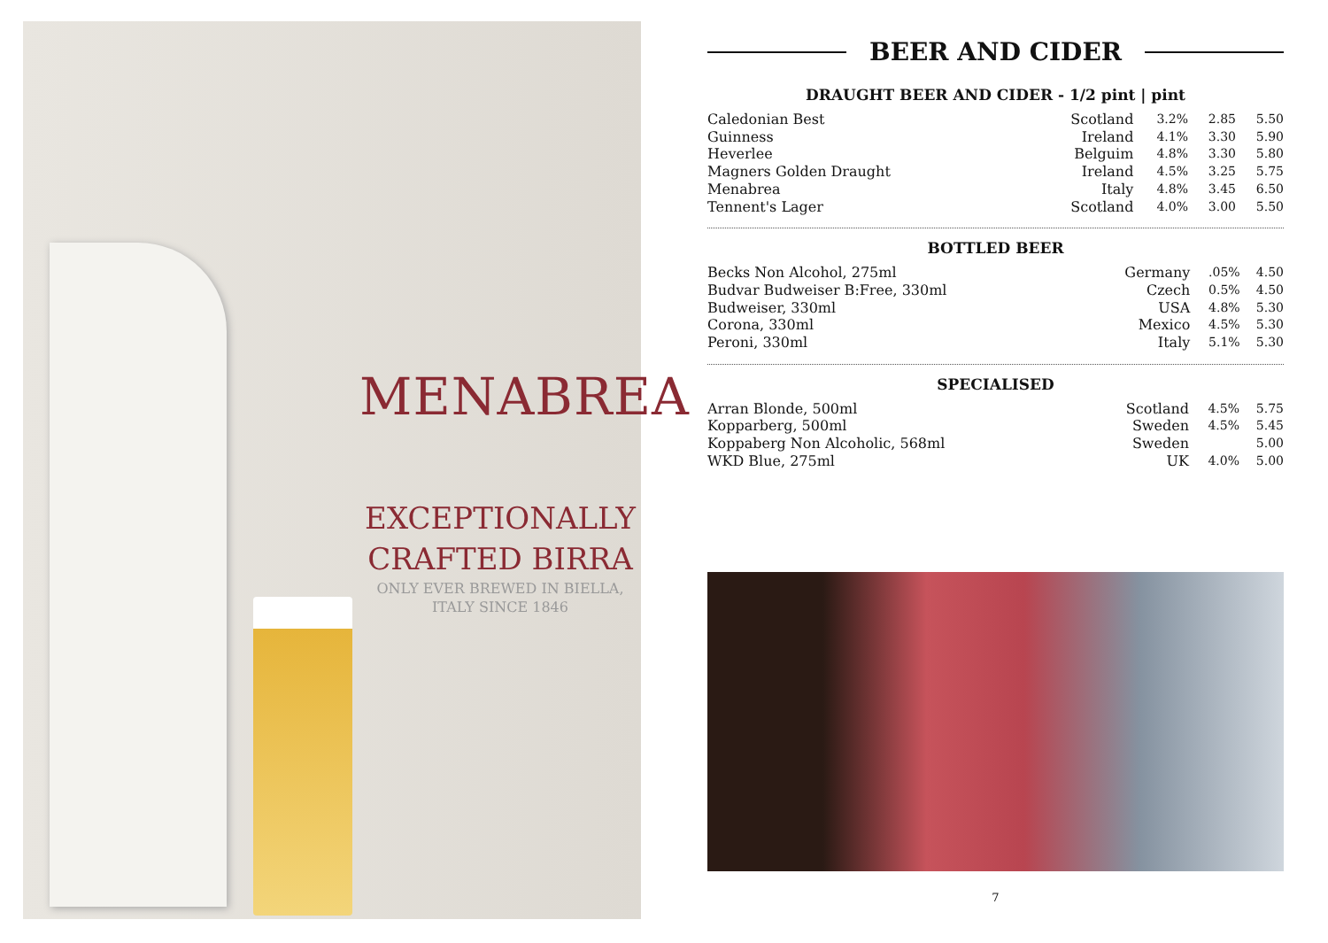MENABREA
EXCEPTIONALLY
CRAFTED BIRRA
ONLY EVER BREWED IN BIELLA,
ITALY SINCE 1846
BEER AND CIDER
DRAUGHT BEER AND CIDER - 1/2 pint | pint
| Caledonian Best | Scotland | 3.2% | 2.85 | 5.50 |
| Guinness | Ireland | 4.1% | 3.30 | 5.90 |
| Heverlee | Belguim | 4.8% | 3.30 | 5.80 |
| Magners Golden Draught | Ireland | 4.5% | 3.25 | 5.75 |
| Menabrea | Italy | 4.8% | 3.45 | 6.50 |
| Tennent's Lager | Scotland | 4.0% | 3.00 | 5.50 |
BOTTLED BEER
| Becks Non Alcohol, 275ml | Germany | .05% | 4.50 |
| Budvar Budweiser B:Free, 330ml | Czech | 0.5% | 4.50 |
| Budweiser, 330ml | USA | 4.8% | 5.30 |
| Corona, 330ml | Mexico | 4.5% | 5.30 |
| Peroni, 330ml | Italy | 5.1% | 5.30 |
SPECIALISED
| Arran Blonde, 500ml | Scotland | 4.5% | 5.75 |
| Kopparberg, 500ml | Sweden | 4.5% | 5.45 |
| Koppaberg Non Alcoholic, 568ml | Sweden | | 5.00 |
| WKD Blue, 275ml | UK | 4.0% | 5.00 |
7